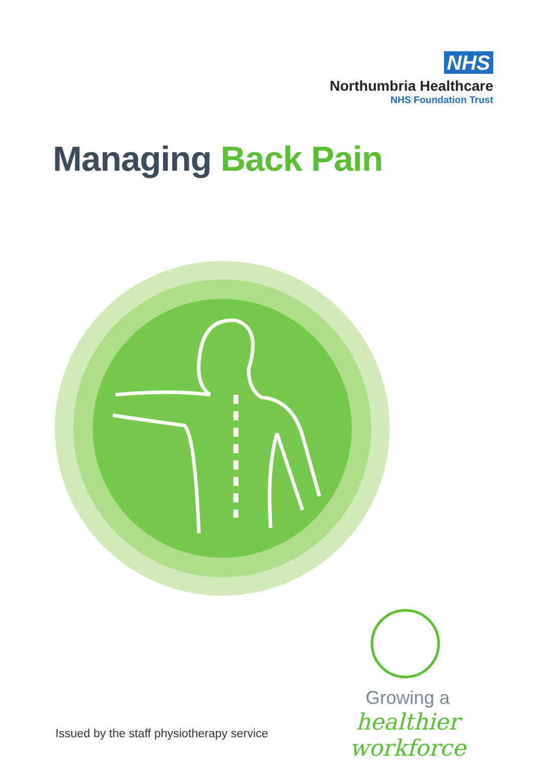NHS
Northumbria Healthcare
NHS Foundation Trust
Managing Back Pain
Growing a
healthier workforce
Issued by the staff physiotherapy service